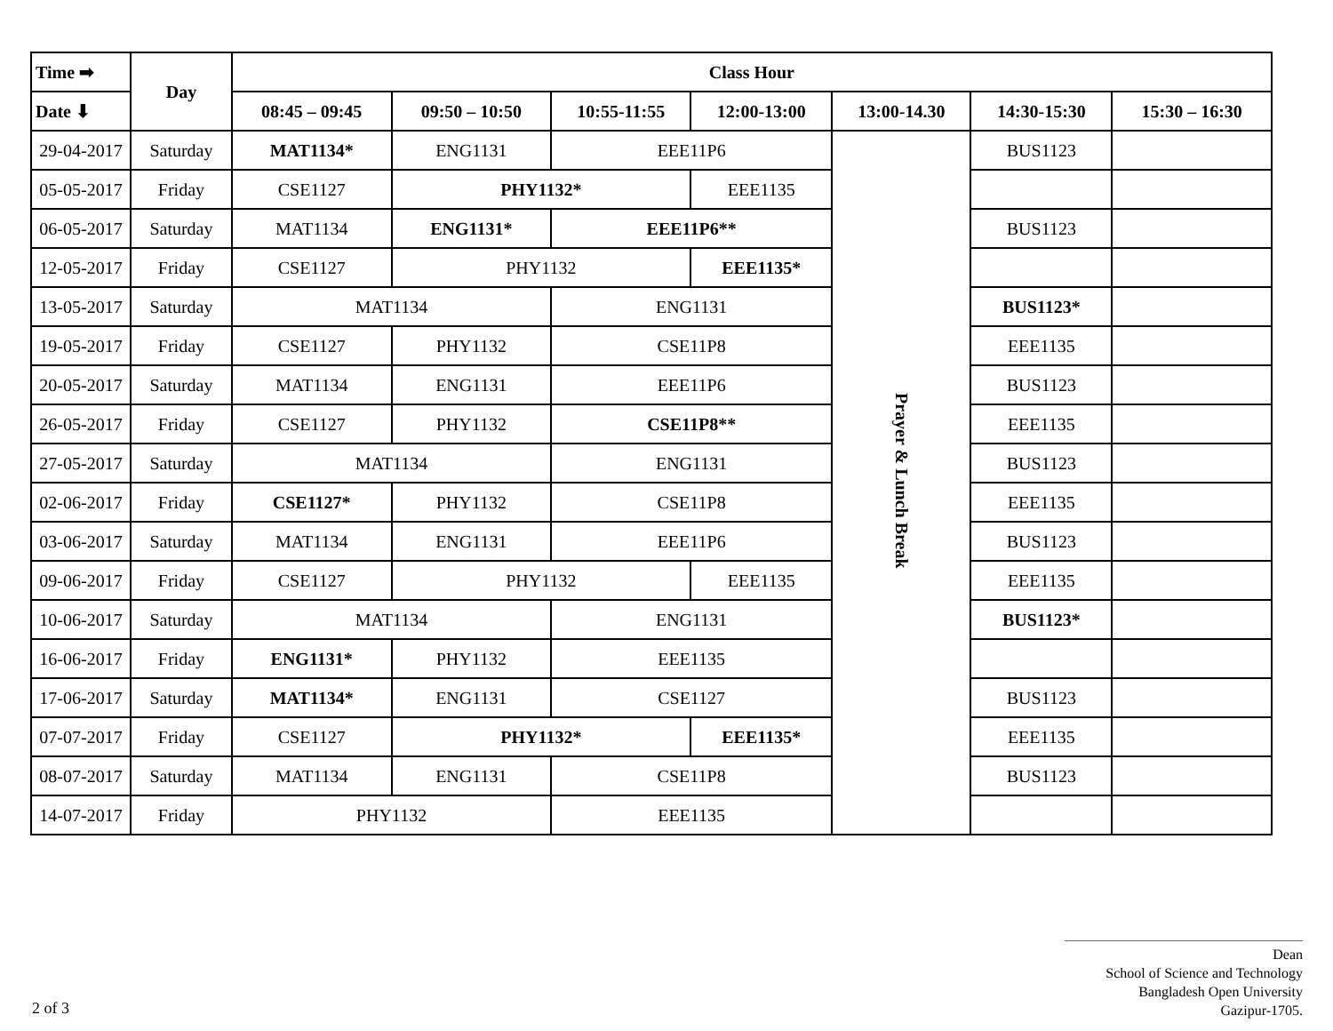| Time ➡ | Day | Class Hour | | | | | | |
| --- | --- | --- | --- | --- | --- | --- | --- | --- |
| Date ⬇ | | 08:45 – 09:45 | 09:50 – 10:50 | 10:55-11:55 | 12:00-13:00 | 13:00-14.30 | 14:30-15:30 | 15:30 – 16:30 |
| 29-04-2017 | Saturday | MAT1134* | ENG1131 | EEE11P6 | | Prayer & Lunch Break | BUS1123 | |
| 05-05-2017 | Friday | CSE1127 | PHY1132* | | EEE1135 | | | |
| 06-05-2017 | Saturday | MAT1134 | ENG1131* | EEE11P6** | | | BUS1123 | |
| 12-05-2017 | Friday | CSE1127 | PHY1132 | | EEE1135* | | | |
| 13-05-2017 | Saturday | MAT1134 | | ENG1131 | | | BUS1123* | |
| 19-05-2017 | Friday | CSE1127 | PHY1132 | CSE11P8 | | | EEE1135 | |
| 20-05-2017 | Saturday | MAT1134 | ENG1131 | EEE11P6 | | | BUS1123 | |
| 26-05-2017 | Friday | CSE1127 | PHY1132 | CSE11P8** | | | EEE1135 | |
| 27-05-2017 | Saturday | MAT1134 | | ENG1131 | | | BUS1123 | |
| 02-06-2017 | Friday | CSE1127* | PHY1132 | CSE11P8 | | | EEE1135 | |
| 03-06-2017 | Saturday | MAT1134 | ENG1131 | EEE11P6 | | | BUS1123 | |
| 09-06-2017 | Friday | CSE1127 | PHY1132 | | EEE1135 | | EEE1135 | |
| 10-06-2017 | Saturday | MAT1134 | | ENG1131 | | | BUS1123* | |
| 16-06-2017 | Friday | ENG1131* | PHY1132 | EEE1135 | | | | |
| 17-06-2017 | Saturday | MAT1134* | ENG1131 | CSE1127 | | | BUS1123 | |
| 07-07-2017 | Friday | CSE1127 | PHY1132* | | EEE1135* | | EEE1135 | |
| 08-07-2017 | Saturday | MAT1134 | ENG1131 | CSE11P8 | | | BUS1123 | |
| 14-07-2017 | Friday | PHY1132 | | EEE1135 | | | | |
Dean
School of Science and Technology
Bangladesh Open University
Gazipur-1705.
2 of 3